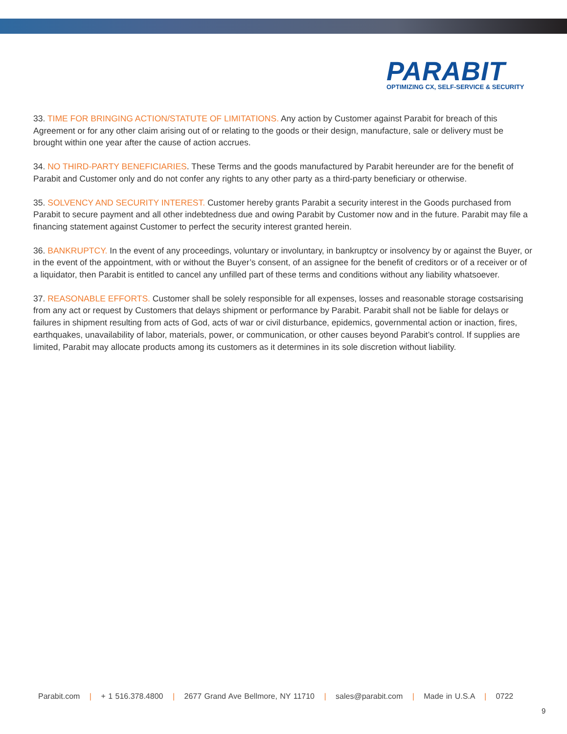PARABIT
OPTIMIZING CX, SELF-SERVICE & SECURITY
33. TIME FOR BRINGING ACTION/STATUTE OF LIMITATIONS. Any action by Customer against Parabit for breach of this Agreement or for any other claim arising out of or relating to the goods or their design, manufacture, sale or delivery must be brought within one year after the cause of action accrues.
34. NO THIRD-PARTY BENEFICIARIES. These Terms and the goods manufactured by Parabit hereunder are for the benefit of Parabit and Customer only and do not confer any rights to any other party as a third-party beneficiary or otherwise.
35. SOLVENCY AND SECURITY INTEREST. Customer hereby grants Parabit a security interest in the Goods purchased from Parabit to secure payment and all other indebtedness due and owing Parabit by Customer now and in the future. Parabit may file a financing statement against Customer to perfect the security interest granted herein.
36. BANKRUPTCY. In the event of any proceedings, voluntary or involuntary, in bankruptcy or insolvency by or against the Buyer, or in the event of the appointment, with or without the Buyer’s consent, of an assignee for the benefit of creditors or of a receiver or of a liquidator, then Parabit is entitled to cancel any unfilled part of these terms and conditions without any liability whatsoever.
37. REASONABLE EFFORTS. Customer shall be solely responsible for all expenses, losses and reasonable storage costsarising from any act or request by Customers that delays shipment or performance by Parabit. Parabit shall not be liable for delays or failures in shipment resulting from acts of God, acts of war or civil disturbance, epidemics, governmental action or inaction, fires, earthquakes, unavailability of labor, materials, power, or communication, or other causes beyond Parabit’s control. If supplies are limited, Parabit may allocate products among its customers as it determines in its sole discretion without liability.
Parabit.com | + 1 516.378.4800 | 2677 Grand Ave Bellmore, NY 11710 | sales@parabit.com | Made in U.S.A | 0722
9